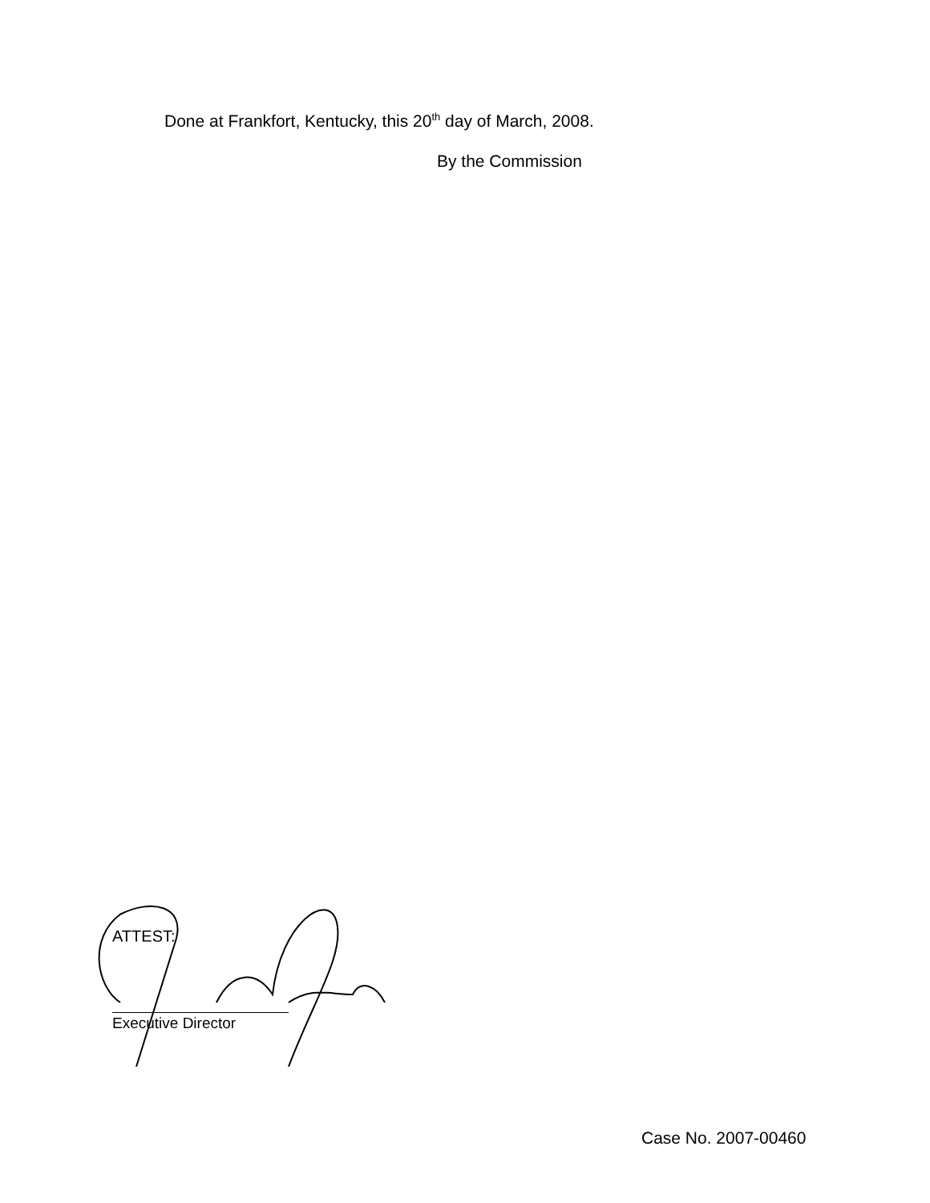Done at Frankfort, Kentucky, this 20<sup>th</sup> day of March, 2008.
By the Commission
ATTEST:
Executive Director
Case No. 2007-00460